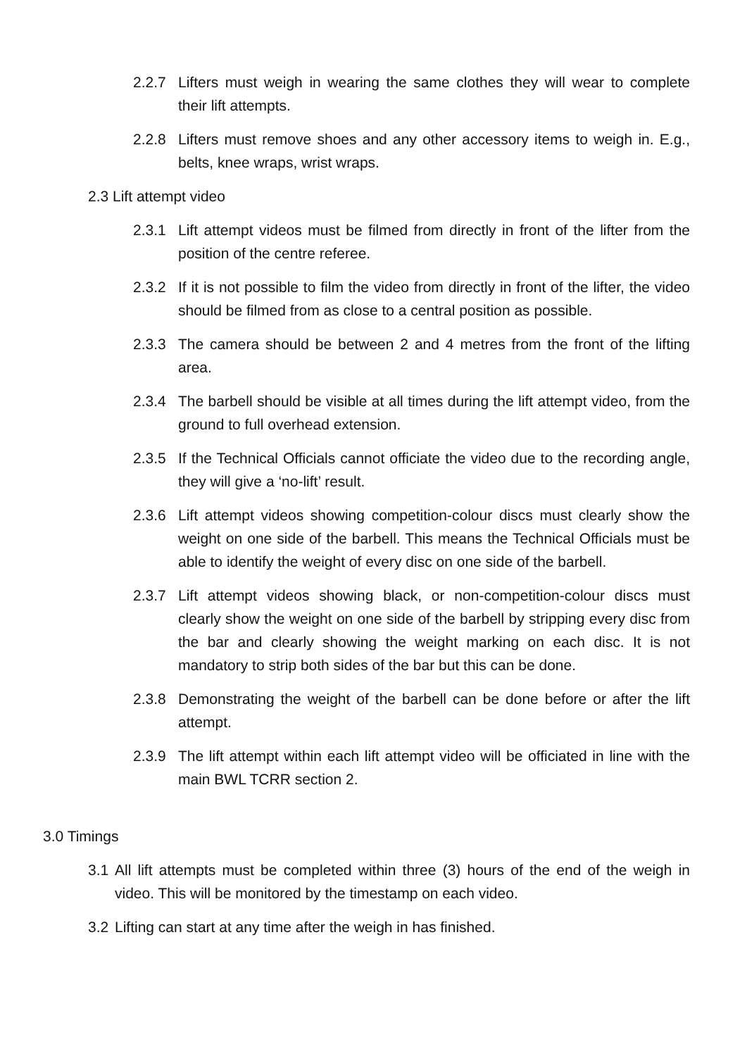2.2.7 Lifters must weigh in wearing the same clothes they will wear to complete their lift attempts.
2.2.8 Lifters must remove shoes and any other accessory items to weigh in. E.g., belts, knee wraps, wrist wraps.
2.3 Lift attempt video
2.3.1 Lift attempt videos must be filmed from directly in front of the lifter from the position of the centre referee.
2.3.2 If it is not possible to film the video from directly in front of the lifter, the video should be filmed from as close to a central position as possible.
2.3.3 The camera should be between 2 and 4 metres from the front of the lifting area.
2.3.4 The barbell should be visible at all times during the lift attempt video, from the ground to full overhead extension.
2.3.5 If the Technical Officials cannot officiate the video due to the recording angle, they will give a ‘no-lift’ result.
2.3.6 Lift attempt videos showing competition-colour discs must clearly show the weight on one side of the barbell. This means the Technical Officials must be able to identify the weight of every disc on one side of the barbell.
2.3.7 Lift attempt videos showing black, or non-competition-colour discs must clearly show the weight on one side of the barbell by stripping every disc from the bar and clearly showing the weight marking on each disc. It is not mandatory to strip both sides of the bar but this can be done.
2.3.8 Demonstrating the weight of the barbell can be done before or after the lift attempt.
2.3.9 The lift attempt within each lift attempt video will be officiated in line with the main BWL TCRR section 2.
3.0 Timings
3.1 All lift attempts must be completed within three (3) hours of the end of the weigh in video. This will be monitored by the timestamp on each video.
3.2 Lifting can start at any time after the weigh in has finished.